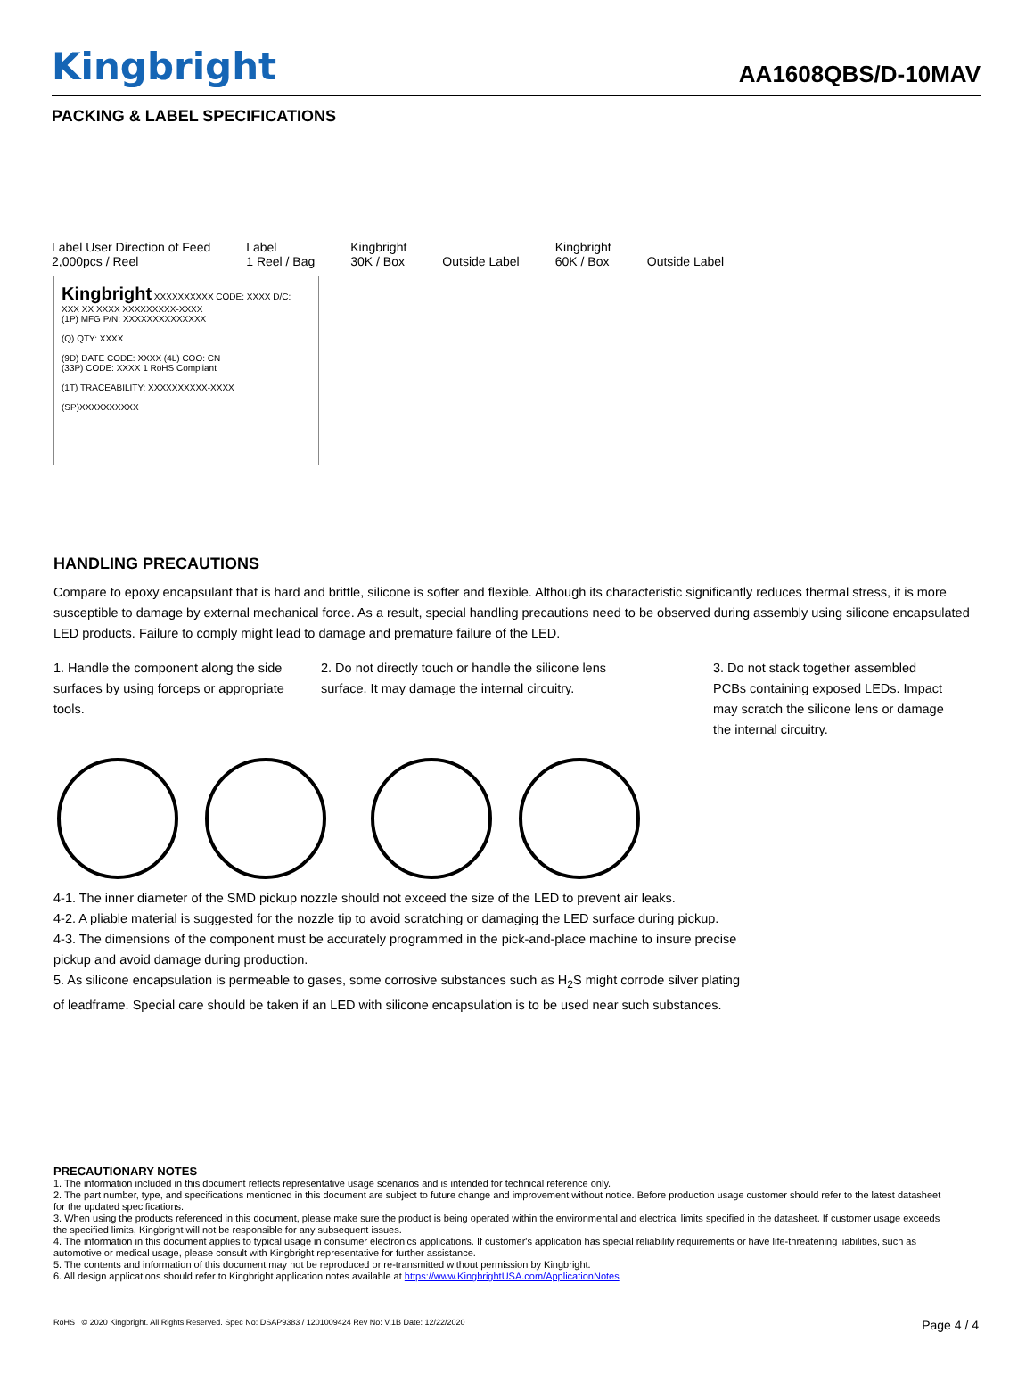Kingbright AA1608QBS/D-10MAV
PACKING & LABEL SPECIFICATIONS
Label User Direction of Feed
2,000pcs / Reel Label
1 Reel / Bag Kingbright
30K / Box Outside Label Kingbright
60K / Box Outside Label
Kingbright XXXXXXXXXX CODE: XXXX D/C: XXX XX XXXX XXXXXXXXX-XXXX
(1P) MFG P/N: XXXXXXXXXXXXXX
(Q) QTY: XXXX
(9D) DATE CODE: XXXX (4L) COO: CN
(33P) CODE: XXXX 1 RoHS Compliant
(1T) TRACEABILITY: XXXXXXXXXX-XXXX
(SP)XXXXXXXXXX
HANDLING PRECAUTIONS
Compare to epoxy encapsulant that is hard and brittle, silicone is softer and flexible. Although its characteristic significantly reduces thermal stress, it is more susceptible to damage by external mechanical force. As a result, special handling precautions need to be observed during assembly using silicone encapsulated LED products. Failure to comply might lead to damage and premature failure of the LED.
1. Handle the component along the side surfaces by using forceps or appropriate tools.
2. Do not directly touch or handle the silicone lens surface. It may damage the internal circuitry.
3. Do not stack together assembled PCBs containing exposed LEDs. Impact may scratch the silicone lens or damage the internal circuitry.
4-1. The inner diameter of the SMD pickup nozzle should not exceed the size of the LED to prevent air leaks.
4-2. A pliable material is suggested for the nozzle tip to avoid scratching or damaging the LED surface during pickup.
4-3. The dimensions of the component must be accurately programmed in the pick-and-place machine to insure precise pickup and avoid damage during production.
5. As silicone encapsulation is permeable to gases, some corrosive substances such as H<sub>2</sub>S might corrode silver plating of leadframe. Special care should be taken if an LED with silicone encapsulation is to be used near such substances.
PRECAUTIONARY NOTES
1. The information included in this document reflects representative usage scenarios and is intended for technical reference only.
2. The part number, type, and specifications mentioned in this document are subject to future change and improvement without notice. Before production usage customer should refer to the latest datasheet for the updated specifications.
3. When using the products referenced in this document, please make sure the product is being operated within the environmental and electrical limits specified in the datasheet. If customer usage exceeds the specified limits, Kingbright will not be responsible for any subsequent issues.
4. The information in this document applies to typical usage in consumer electronics applications. If customer's application has special reliability requirements or have life-threatening liabilities, such as automotive or medical usage, please consult with Kingbright representative for further assistance.
5. The contents and information of this document may not be reproduced or re-transmitted without permission by Kingbright.
6. All design applications should refer to Kingbright application notes available at https://www.KingbrightUSA.com/ApplicationNotes
RoHS © 2020 Kingbright. All Rights Reserved. Spec No: DSAP9383 / 1201009424 Rev No: V.1B Date: 12/22/2020 Page 4 / 4